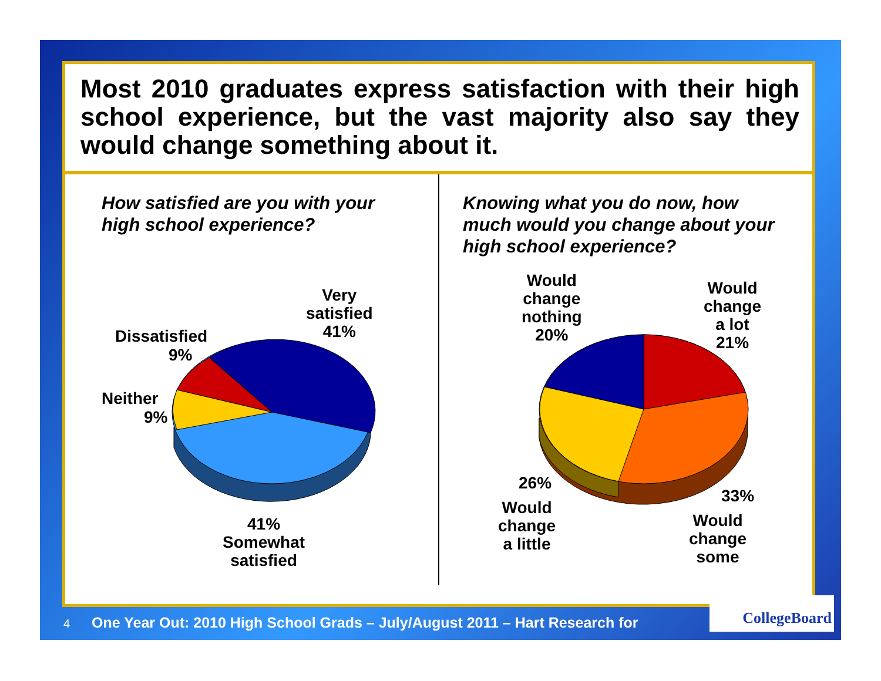Most 2010 graduates express satisfaction with their high school experience, but the vast majority also say they would change something about it.
How satisfied are you with your high school experience?
Very
satisfied
41%
Dissatisfied
9%
Neither
9%
41%
Somewhat
satisfied
Knowing what you do now, how much would you change about your high school experience?
Would
change
nothing
20%
Would
change
a lot
21%
26%
Would
change
a little
33%
Would
change
some
4 One Year Out: 2010 High School Grads – July/August 2011 – Hart Research for
CollegeBoard